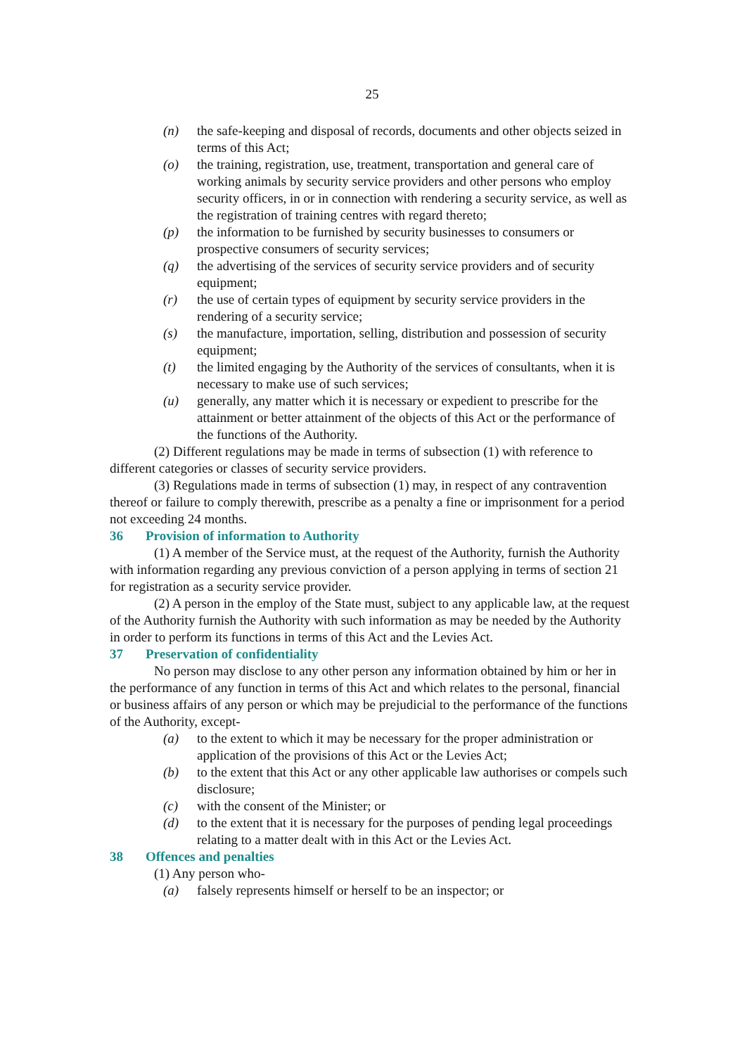25
(n) the safe-keeping and disposal of records, documents and other objects seized in terms of this Act;
(o) the training, registration, use, treatment, transportation and general care of working animals by security service providers and other persons who employ security officers, in or in connection with rendering a security service, as well as the registration of training centres with regard thereto;
(p) the information to be furnished by security businesses to consumers or prospective consumers of security services;
(q) the advertising of the services of security service providers and of security equipment;
(r) the use of certain types of equipment by security service providers in the rendering of a security service;
(s) the manufacture, importation, selling, distribution and possession of security equipment;
(t) the limited engaging by the Authority of the services of consultants, when it is necessary to make use of such services;
(u) generally, any matter which it is necessary or expedient to prescribe for the attainment or better attainment of the objects of this Act or the performance of the functions of the Authority.
(2) Different regulations may be made in terms of subsection (1) with reference to different categories or classes of security service providers.
(3) Regulations made in terms of subsection (1) may, in respect of any contravention thereof or failure to comply therewith, prescribe as a penalty a fine or imprisonment for a period not exceeding 24 months.
36 Provision of information to Authority
(1) A member of the Service must, at the request of the Authority, furnish the Authority with information regarding any previous conviction of a person applying in terms of section 21 for registration as a security service provider.
(2) A person in the employ of the State must, subject to any applicable law, at the request of the Authority furnish the Authority with such information as may be needed by the Authority in order to perform its functions in terms of this Act and the Levies Act.
37 Preservation of confidentiality
No person may disclose to any other person any information obtained by him or her in the performance of any function in terms of this Act and which relates to the personal, financial or business affairs of any person or which may be prejudicial to the performance of the functions of the Authority, except-
(a) to the extent to which it may be necessary for the proper administration or application of the provisions of this Act or the Levies Act;
(b) to the extent that this Act or any other applicable law authorises or compels such disclosure;
(c) with the consent of the Minister; or
(d) to the extent that it is necessary for the purposes of pending legal proceedings relating to a matter dealt with in this Act or the Levies Act.
38 Offences and penalties
(1) Any person who-
(a) falsely represents himself or herself to be an inspector; or